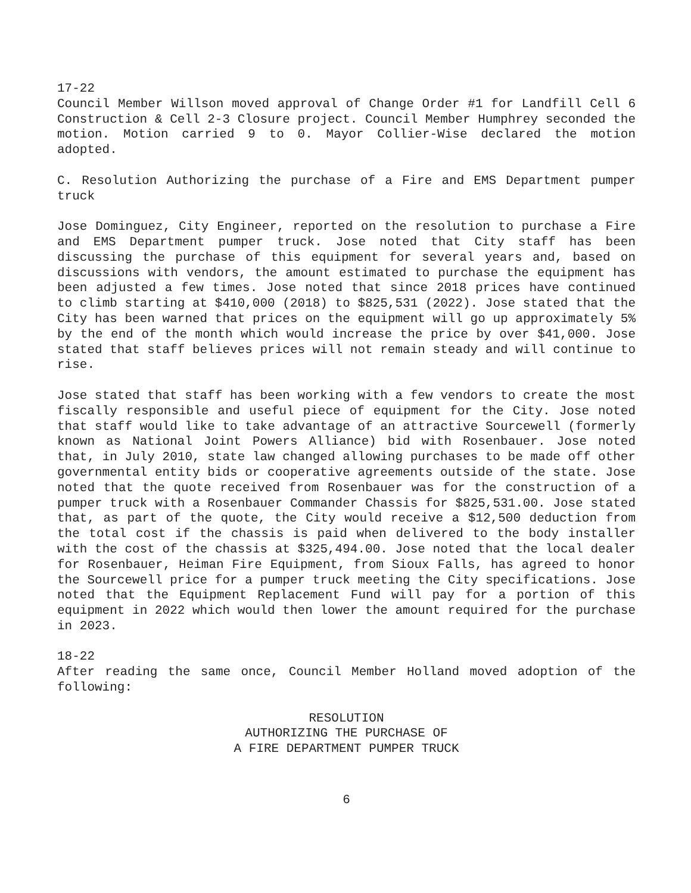17-22
Council Member Willson moved approval of Change Order #1 for Landfill Cell 6 Construction & Cell 2-3 Closure project. Council Member Humphrey seconded the motion. Motion carried 9 to 0. Mayor Collier-Wise declared the motion adopted.
C. Resolution Authorizing the purchase of a Fire and EMS Department pumper truck
Jose Dominguez, City Engineer, reported on the resolution to purchase a Fire and EMS Department pumper truck. Jose noted that City staff has been discussing the purchase of this equipment for several years and, based on discussions with vendors, the amount estimated to purchase the equipment has been adjusted a few times. Jose noted that since 2018 prices have continued to climb starting at $410,000 (2018) to $825,531 (2022). Jose stated that the City has been warned that prices on the equipment will go up approximately 5% by the end of the month which would increase the price by over $41,000. Jose stated that staff believes prices will not remain steady and will continue to rise.
Jose stated that staff has been working with a few vendors to create the most fiscally responsible and useful piece of equipment for the City. Jose noted that staff would like to take advantage of an attractive Sourcewell (formerly known as National Joint Powers Alliance) bid with Rosenbauer. Jose noted that, in July 2010, state law changed allowing purchases to be made off other governmental entity bids or cooperative agreements outside of the state. Jose noted that the quote received from Rosenbauer was for the construction of a pumper truck with a Rosenbauer Commander Chassis for $825,531.00. Jose stated that, as part of the quote, the City would receive a $12,500 deduction from the total cost if the chassis is paid when delivered to the body installer with the cost of the chassis at $325,494.00. Jose noted that the local dealer for Rosenbauer, Heiman Fire Equipment, from Sioux Falls, has agreed to honor the Sourcewell price for a pumper truck meeting the City specifications. Jose noted that the Equipment Replacement Fund will pay for a portion of this equipment in 2022 which would then lower the amount required for the purchase in 2023.
18-22
After reading the same once, Council Member Holland moved adoption of the following:
RESOLUTION
AUTHORIZING THE PURCHASE OF
A FIRE DEPARTMENT PUMPER TRUCK
6